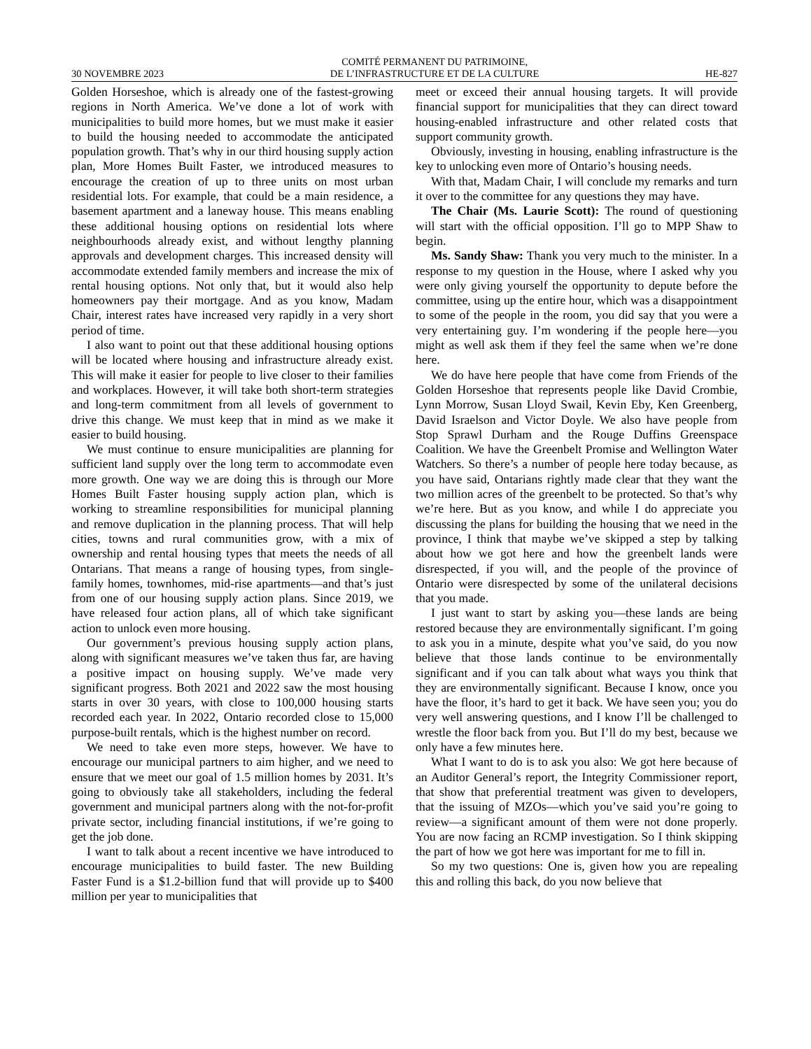30 NOVEMBRE 2023 COMITÉ PERMANENT DU PATRIMOINE,
DE L’INFRASTRUCTURE ET DE LA CULTURE HE-827
Golden Horseshoe, which is already one of the fastest-growing regions in North America. We’ve done a lot of work with municipalities to build more homes, but we must make it easier to build the housing needed to accommodate the anticipated population growth. That’s why in our third housing supply action plan, More Homes Built Faster, we introduced measures to encourage the creation of up to three units on most urban residential lots. For example, that could be a main residence, a basement apartment and a laneway house. This means enabling these additional housing options on residential lots where neighbourhoods already exist, and without lengthy planning approvals and development charges. This increased density will accommodate extended family members and increase the mix of rental housing options. Not only that, but it would also help homeowners pay their mortgage. And as you know, Madam Chair, interest rates have increased very rapidly in a very short period of time.
I also want to point out that these additional housing options will be located where housing and infrastructure already exist. This will make it easier for people to live closer to their families and workplaces. However, it will take both short-term strategies and long-term commitment from all levels of government to drive this change. We must keep that in mind as we make it easier to build housing.
We must continue to ensure municipalities are planning for sufficient land supply over the long term to accommodate even more growth. One way we are doing this is through our More Homes Built Faster housing supply action plan, which is working to streamline responsibilities for municipal planning and remove duplication in the planning process. That will help cities, towns and rural communities grow, with a mix of ownership and rental housing types that meets the needs of all Ontarians. That means a range of housing types, from single-family homes, townhomes, mid-rise apartments—and that’s just from one of our housing supply action plans. Since 2019, we have released four action plans, all of which take significant action to unlock even more housing.
Our government’s previous housing supply action plans, along with significant measures we’ve taken thus far, are having a positive impact on housing supply. We’ve made very significant progress. Both 2021 and 2022 saw the most housing starts in over 30 years, with close to 100,000 housing starts recorded each year. In 2022, Ontario recorded close to 15,000 purpose-built rentals, which is the highest number on record.
We need to take even more steps, however. We have to encourage our municipal partners to aim higher, and we need to ensure that we meet our goal of 1.5 million homes by 2031. It’s going to obviously take all stakeholders, including the federal government and municipal partners along with the not-for-profit private sector, including financial institutions, if we’re going to get the job done.
I want to talk about a recent incentive we have introduced to encourage municipalities to build faster. The new Building Faster Fund is a $1.2-billion fund that will provide up to $400 million per year to municipalities that
meet or exceed their annual housing targets. It will provide financial support for municipalities that they can direct toward housing-enabled infrastructure and other related costs that support community growth.
Obviously, investing in housing, enabling infrastructure is the key to unlocking even more of Ontario’s housing needs.
With that, Madam Chair, I will conclude my remarks and turn it over to the committee for any questions they may have.
The Chair (Ms. Laurie Scott): The round of questioning will start with the official opposition. I’ll go to MPP Shaw to begin.
Ms. Sandy Shaw: Thank you very much to the minister. In a response to my question in the House, where I asked why you were only giving yourself the opportunity to depute before the committee, using up the entire hour, which was a disappointment to some of the people in the room, you did say that you were a very entertaining guy. I’m wondering if the people here—you might as well ask them if they feel the same when we’re done here.
We do have here people that have come from Friends of the Golden Horseshoe that represents people like David Crombie, Lynn Morrow, Susan Lloyd Swail, Kevin Eby, Ken Greenberg, David Israelson and Victor Doyle. We also have people from Stop Sprawl Durham and the Rouge Duffins Greenspace Coalition. We have the Greenbelt Promise and Wellington Water Watchers. So there’s a number of people here today because, as you have said, Ontarians rightly made clear that they want the two million acres of the greenbelt to be protected. So that’s why we’re here. But as you know, and while I do appreciate you discussing the plans for building the housing that we need in the province, I think that maybe we’ve skipped a step by talking about how we got here and how the greenbelt lands were disrespected, if you will, and the people of the province of Ontario were disrespected by some of the unilateral decisions that you made.
I just want to start by asking you—these lands are being restored because they are environmentally significant. I’m going to ask you in a minute, despite what you’ve said, do you now believe that those lands continue to be environmentally significant and if you can talk about what ways you think that they are environmentally significant. Because I know, once you have the floor, it’s hard to get it back. We have seen you; you do very well answering questions, and I know I’ll be challenged to wrestle the floor back from you. But I’ll do my best, because we only have a few minutes here.
What I want to do is to ask you also: We got here because of an Auditor General’s report, the Integrity Commissioner report, that show that preferential treatment was given to developers, that the issuing of MZOs—which you’ve said you’re going to review—a significant amount of them were not done properly. You are now facing an RCMP investigation. So I think skipping the part of how we got here was important for me to fill in.
So my two questions: One is, given how you are repealing this and rolling this back, do you now believe that